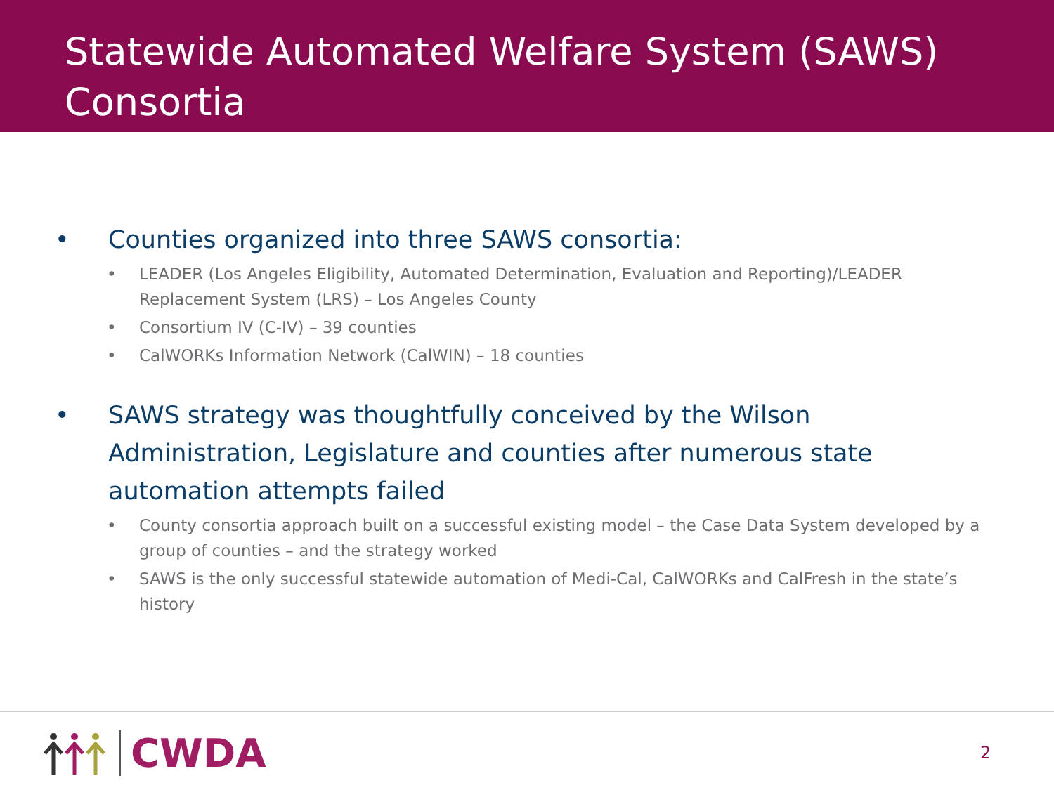Statewide Automated Welfare System (SAWS) Consortia
• Counties organized into three SAWS consortia:
• LEADER (Los Angeles Eligibility, Automated Determination, Evaluation and Reporting)/LEADER Replacement System (LRS) – Los Angeles County
• Consortium IV (C-IV) – 39 counties
• CalWORKs Information Network (CalWIN) – 18 counties
• SAWS strategy was thoughtfully conceived by the Wilson Administration, Legislature and counties after numerous state automation attempts failed
• County consortia approach built on a successful existing model – the Case Data System developed by a group of counties – and the strategy worked
• SAWS is the only successful statewide automation of Medi-Cal, CalWORKs and CalFresh in the state’s history
CWDA
2